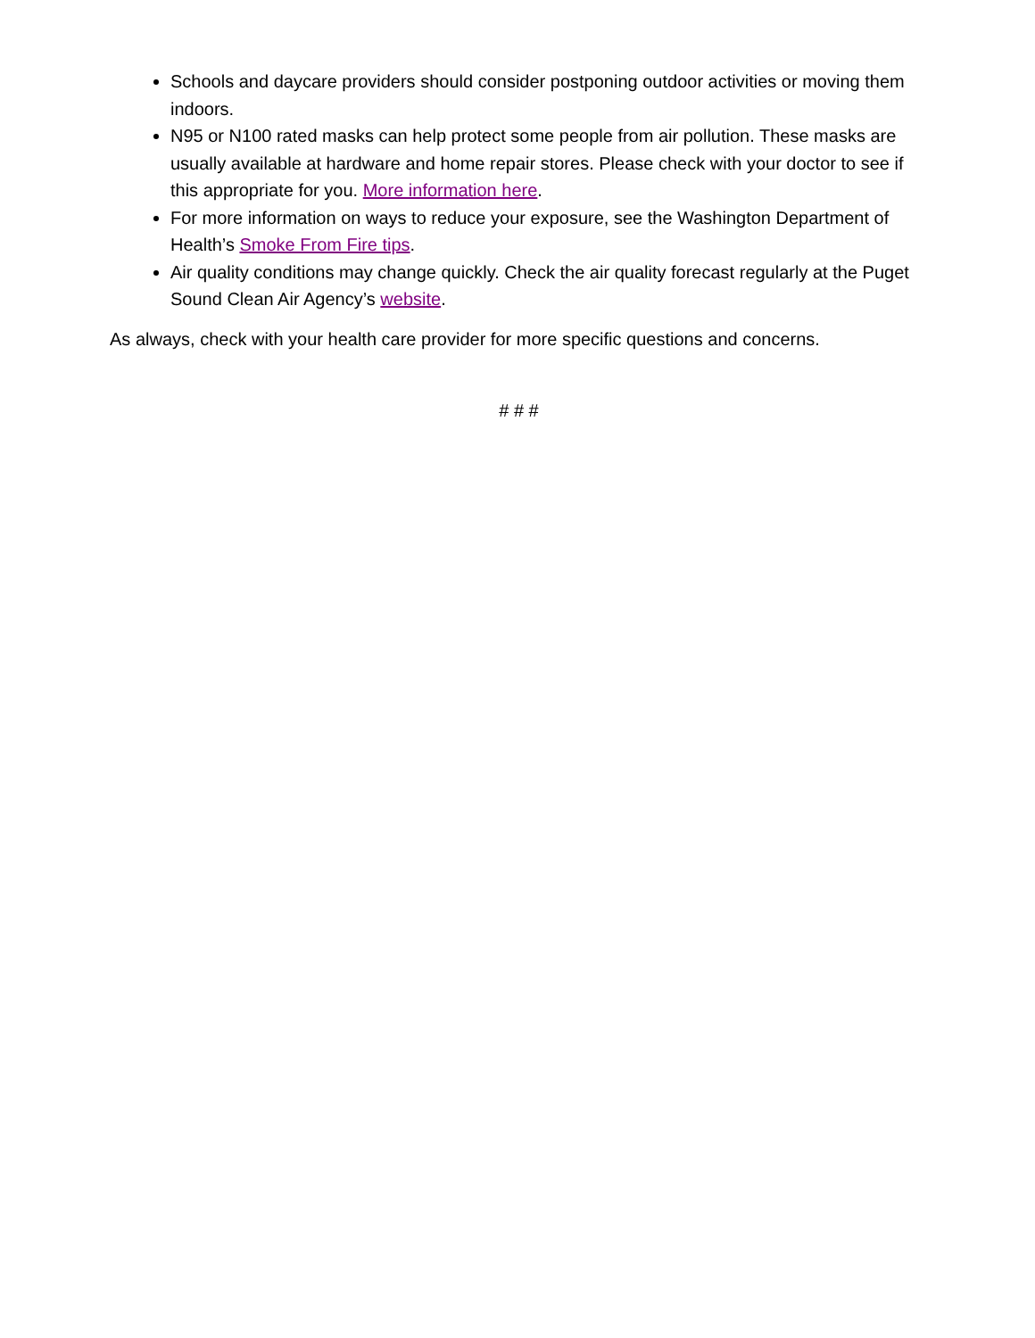Schools and daycare providers should consider postponing outdoor activities or moving them indoors.
N95 or N100 rated masks can help protect some people from air pollution. These masks are usually available at hardware and home repair stores. Please check with your doctor to see if this appropriate for you. More information here.
For more information on ways to reduce your exposure, see the Washington Department of Health’s Smoke From Fire tips.
Air quality conditions may change quickly. Check the air quality forecast regularly at the Puget Sound Clean Air Agency’s website.
As always, check with your health care provider for more specific questions and concerns.
# # #